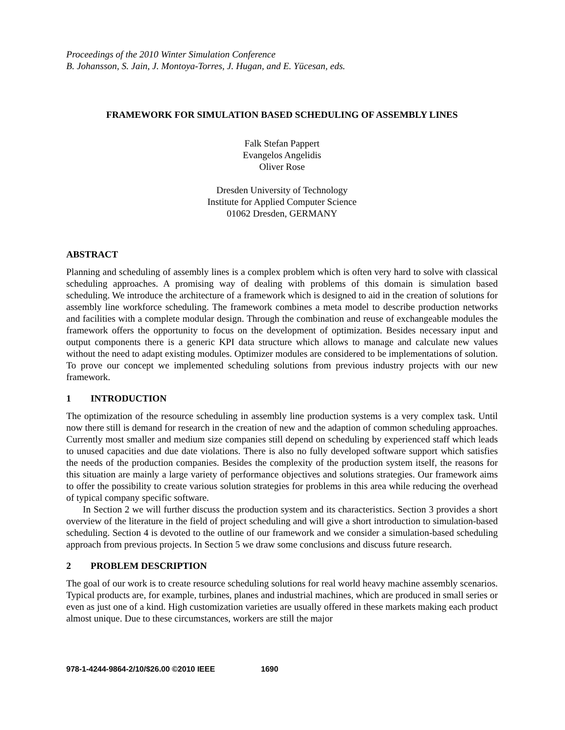Proceedings of the 2010 Winter Simulation Conference
B. Johansson, S. Jain, J. Montoya-Torres, J. Hugan, and E. Yücesan, eds.
FRAMEWORK FOR SIMULATION BASED SCHEDULING OF ASSEMBLY LINES
Falk Stefan Pappert
Evangelos Angelidis
Oliver Rose
Dresden University of Technology
Institute for Applied Computer Science
01062 Dresden, GERMANY
ABSTRACT
Planning and scheduling of assembly lines is a complex problem which is often very hard to solve with classical scheduling approaches. A promising way of dealing with problems of this domain is simulation based scheduling. We introduce the architecture of a framework which is designed to aid in the creation of solutions for assembly line workforce scheduling. The framework combines a meta model to describe production networks and facilities with a complete modular design. Through the combination and reuse of exchangeable modules the framework offers the opportunity to focus on the development of optimization. Besides necessary input and output components there is a generic KPI data structure which allows to manage and calculate new values without the need to adapt existing modules. Optimizer modules are considered to be implementations of solution. To prove our concept we implemented scheduling solutions from previous industry projects with our new framework.
1 INTRODUCTION
The optimization of the resource scheduling in assembly line production systems is a very complex task. Until now there still is demand for research in the creation of new and the adaption of common scheduling approaches. Currently most smaller and medium size companies still depend on scheduling by experienced staff which leads to unused capacities and due date violations. There is also no fully developed software support which satisfies the needs of the production companies. Besides the complexity of the production system itself, the reasons for this situation are mainly a large variety of performance objectives and solutions strategies. Our framework aims to offer the possibility to create various solution strategies for problems in this area while reducing the overhead of typical company specific software.
In Section 2 we will further discuss the production system and its characteristics. Section 3 provides a short overview of the literature in the field of project scheduling and will give a short introduction to simulation-based scheduling. Section 4 is devoted to the outline of our framework and we consider a simulation-based scheduling approach from previous projects. In Section 5 we draw some conclusions and discuss future research.
2 PROBLEM DESCRIPTION
The goal of our work is to create resource scheduling solutions for real world heavy machine assembly scenarios. Typical products are, for example, turbines, planes and industrial machines, which are produced in small series or even as just one of a kind. High customization varieties are usually offered in these markets making each product almost unique. Due to these circumstances, workers are still the major
978-1-4244-9864-2/10/$26.00 ©2010 IEEE 1690